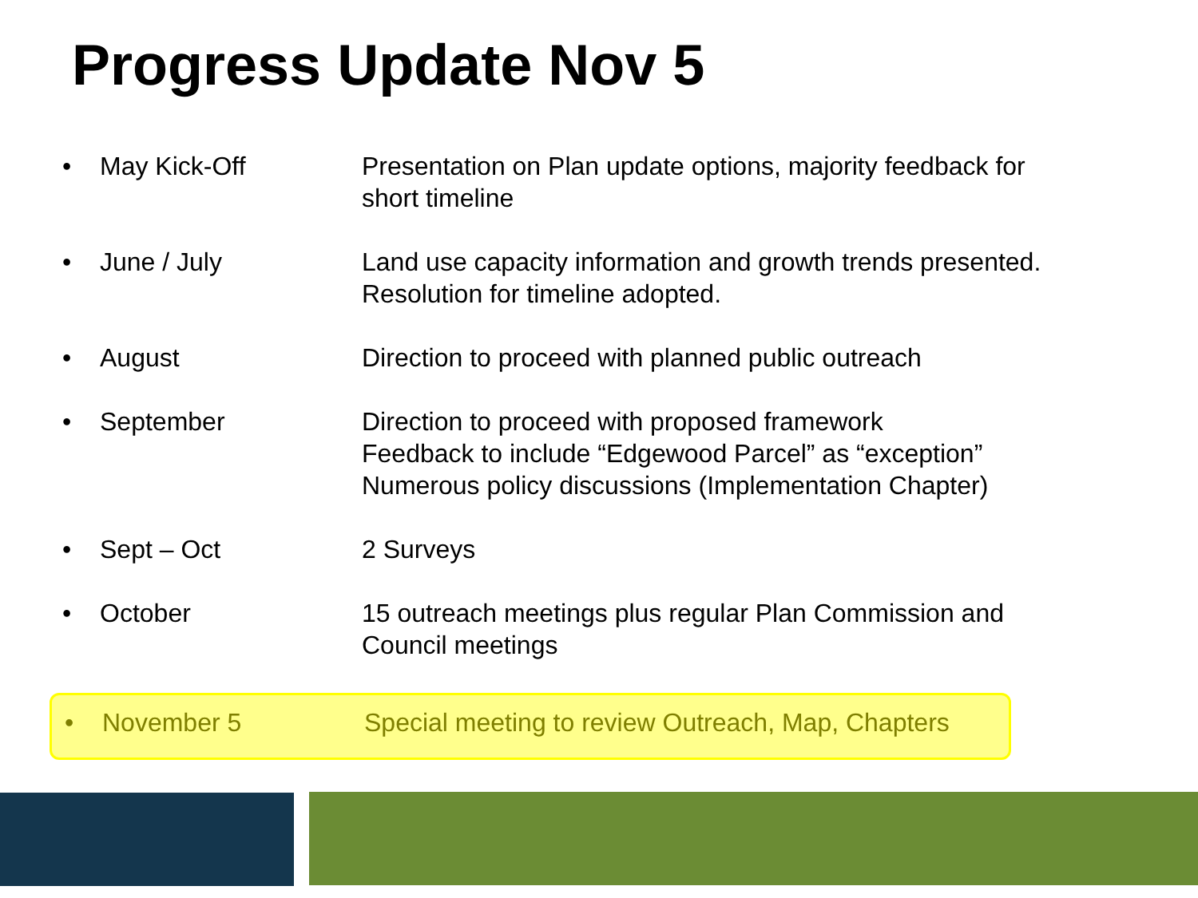Progress Update Nov 5
• May Kick-Off Presentation on Plan update options, majority feedback for short timeline
• June / July Land use capacity information and growth trends presented. Resolution for timeline adopted.
• August Direction to proceed with planned public outreach
• September Direction to proceed with proposed framework
Feedback to include “Edgewood Parcel” as “exception”
Numerous policy discussions (Implementation Chapter)
• Sept – Oct 2 Surveys
• October 15 outreach meetings plus regular Plan Commission and Council meetings
• November 5 Special meeting to review Outreach, Map, Chapters